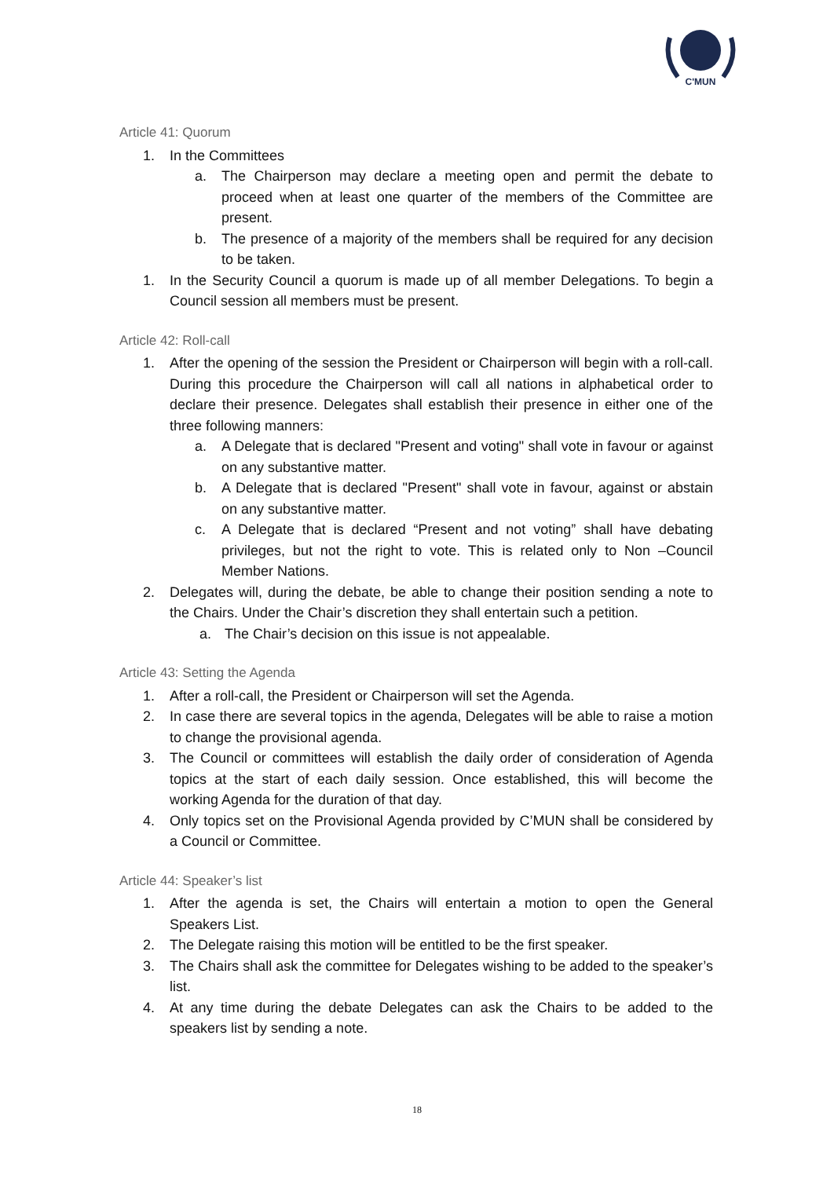C'MUN
Article 41: Quorum
1. In the Committees
a. The Chairperson may declare a meeting open and permit the debate to proceed when at least one quarter of the members of the Committee are present.
b. The presence of a majority of the members shall be required for any decision to be taken.
1. In the Security Council a quorum is made up of all member Delegations. To begin a Council session all members must be present.
Article 42: Roll-call
1. After the opening of the session the President or Chairperson will begin with a roll-call. During this procedure the Chairperson will call all nations in alphabetical order to declare their presence. Delegates shall establish their presence in either one of the three following manners:
a. A Delegate that is declared "Present and voting" shall vote in favour or against on any substantive matter.
b. A Delegate that is declared "Present" shall vote in favour, against or abstain on any substantive matter.
c. A Delegate that is declared “Present and not voting” shall have debating privileges, but not the right to vote. This is related only to Non –Council Member Nations.
2. Delegates will, during the debate, be able to change their position sending a note to the Chairs. Under the Chair’s discretion they shall entertain such a petition.
a. The Chair’s decision on this issue is not appealable.
Article 43: Setting the Agenda
1. After a roll-call, the President or Chairperson will set the Agenda.
2. In case there are several topics in the agenda, Delegates will be able to raise a motion to change the provisional agenda.
3. The Council or committees will establish the daily order of consideration of Agenda topics at the start of each daily session. Once established, this will become the working Agenda for the duration of that day.
4. Only topics set on the Provisional Agenda provided by C’MUN shall be considered by a Council or Committee.
Article 44: Speaker’s list
1. After the agenda is set, the Chairs will entertain a motion to open the General Speakers List.
2. The Delegate raising this motion will be entitled to be the first speaker.
3. The Chairs shall ask the committee for Delegates wishing to be added to the speaker’s list.
4. At any time during the debate Delegates can ask the Chairs to be added to the speakers list by sending a note.
18